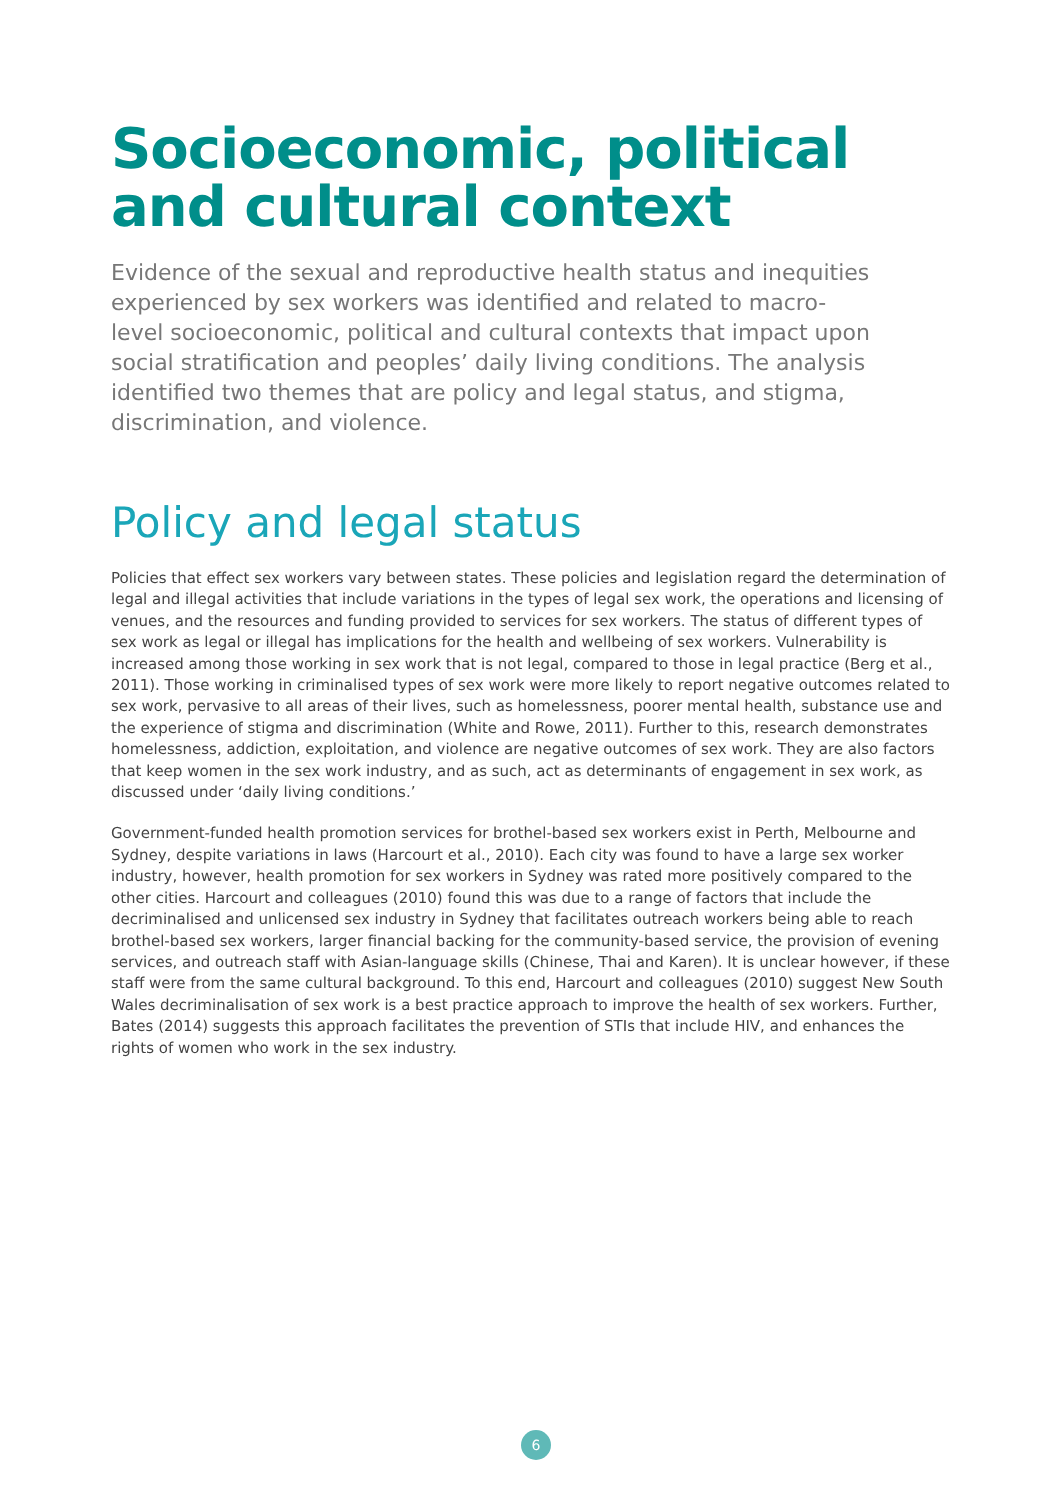Socioeconomic, political and cultural context
Evidence of the sexual and reproductive health status and inequities experienced by sex workers was identified and related to macro-level socioeconomic, political and cultural contexts that impact upon social stratification and peoples’ daily living conditions. The analysis identified two themes that are policy and legal status, and stigma, discrimination, and violence.
Policy and legal status
Policies that effect sex workers vary between states. These policies and legislation regard the determination of legal and illegal activities that include variations in the types of legal sex work, the operations and licensing of venues, and the resources and funding provided to services for sex workers. The status of different types of sex work as legal or illegal has implications for the health and wellbeing of sex workers. Vulnerability is increased among those working in sex work that is not legal, compared to those in legal practice (Berg et al., 2011). Those working in criminalised types of sex work were more likely to report negative outcomes related to sex work, pervasive to all areas of their lives, such as homelessness, poorer mental health, substance use and the experience of stigma and discrimination (White and Rowe, 2011). Further to this, research demonstrates homelessness, addiction, exploitation, and violence are negative outcomes of sex work. They are also factors that keep women in the sex work industry, and as such, act as determinants of engagement in sex work, as discussed under ‘daily living conditions.’
Government-funded health promotion services for brothel-based sex workers exist in Perth, Melbourne and Sydney, despite variations in laws (Harcourt et al., 2010). Each city was found to have a large sex worker industry, however, health promotion for sex workers in Sydney was rated more positively compared to the other cities. Harcourt and colleagues (2010) found this was due to a range of factors that include the decriminalised and unlicensed sex industry in Sydney that facilitates outreach workers being able to reach brothel-based sex workers, larger financial backing for the community-based service, the provision of evening services, and outreach staff with Asian-language skills (Chinese, Thai and Karen). It is unclear however, if these staff were from the same cultural background. To this end, Harcourt and colleagues (2010) suggest New South Wales decriminalisation of sex work is a best practice approach to improve the health of sex workers. Further, Bates (2014) suggests this approach facilitates the prevention of STIs that include HIV, and enhances the rights of women who work in the sex industry.
6